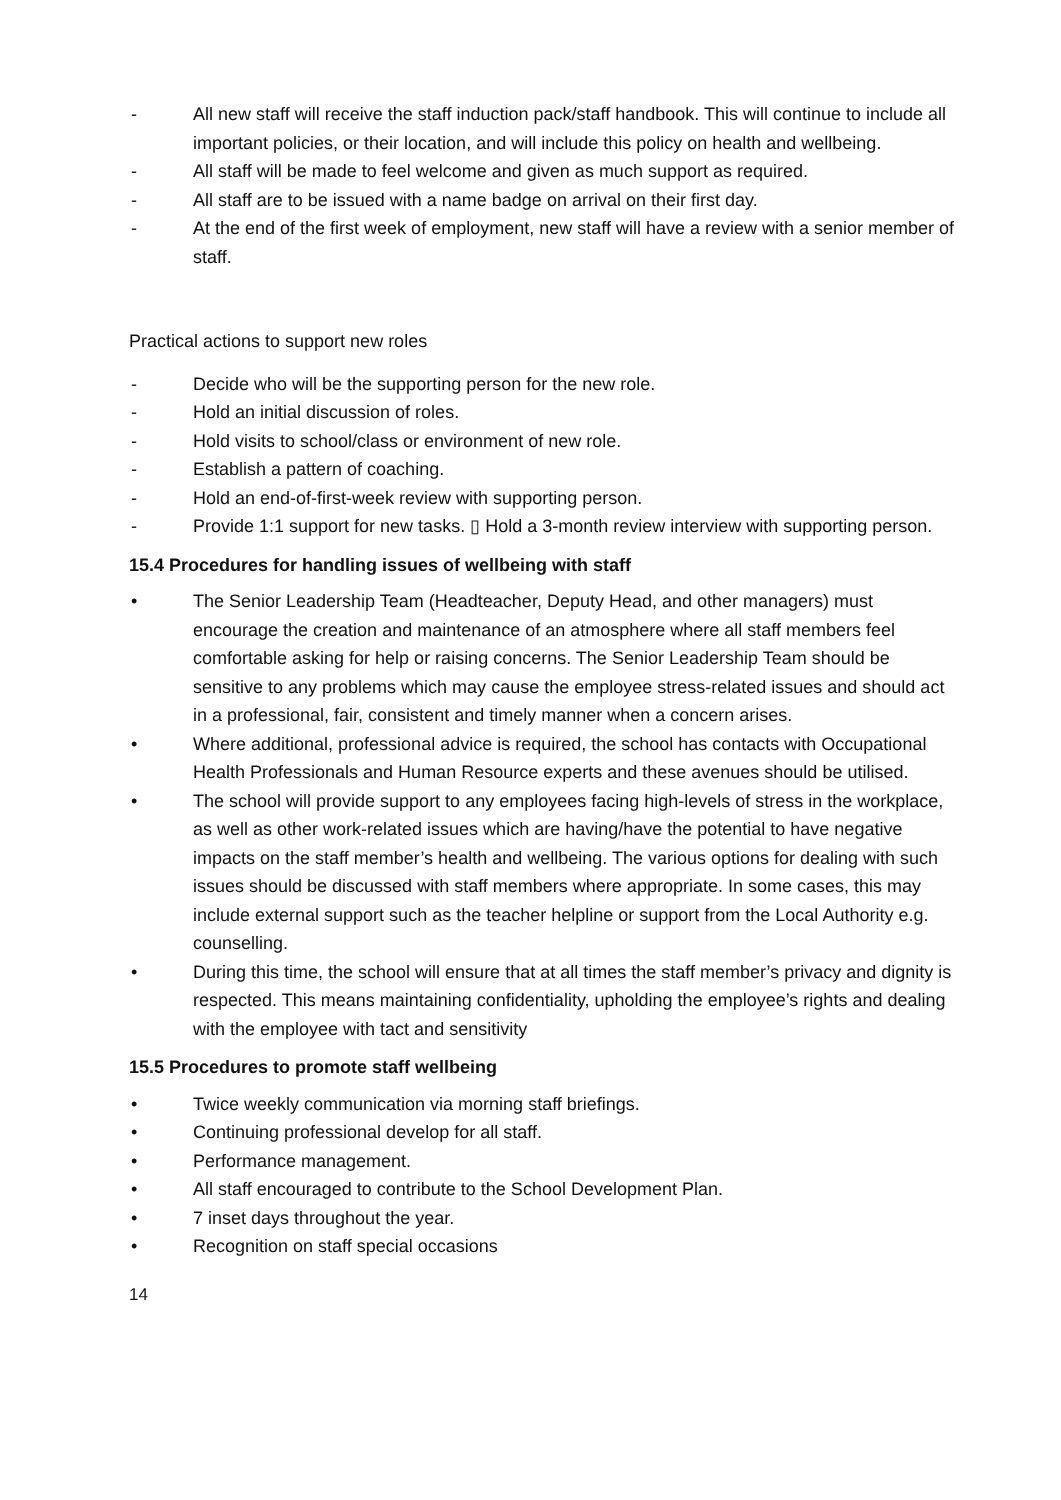- All new staff will receive the staff induction pack/staff handbook. This will continue to include all important policies, or their location, and will include this policy on health and wellbeing.
- All staff will be made to feel welcome and given as much support as required.
- All staff are to be issued with a name badge on arrival on their first day.
- At the end of the first week of employment, new staff will have a review with a senior member of staff.
Practical actions to support new roles
- Decide who will be the supporting person for the new role.
- Hold an initial discussion of roles.
- Hold visits to school/class or environment of new role.
- Establish a pattern of coaching.
- Hold an end-of-first-week review with supporting person.
- Provide 1:1 support for new tasks. ▯ Hold a 3-month review interview with supporting person.
15.4 Procedures for handling issues of wellbeing with staff
• The Senior Leadership Team (Headteacher, Deputy Head, and other managers) must encourage the creation and maintenance of an atmosphere where all staff members feel comfortable asking for help or raising concerns. The Senior Leadership Team should be sensitive to any problems which may cause the employee stress-related issues and should act in a professional, fair, consistent and timely manner when a concern arises.
• Where additional, professional advice is required, the school has contacts with Occupational Health Professionals and Human Resource experts and these avenues should be utilised.
• The school will provide support to any employees facing high-levels of stress in the workplace, as well as other work-related issues which are having/have the potential to have negative impacts on the staff member’s health and wellbeing. The various options for dealing with such issues should be discussed with staff members where appropriate. In some cases, this may include external support such as the teacher helpline or support from the Local Authority e.g. counselling.
• During this time, the school will ensure that at all times the staff member’s privacy and dignity is respected. This means maintaining confidentiality, upholding the employee’s rights and dealing with the employee with tact and sensitivity
15.5 Procedures to promote staff wellbeing
• Twice weekly communication via morning staff briefings.
• Continuing professional develop for all staff.
• Performance management.
• All staff encouraged to contribute to the School Development Plan.
• 7 inset days throughout the year.
• Recognition on staff special occasions
14